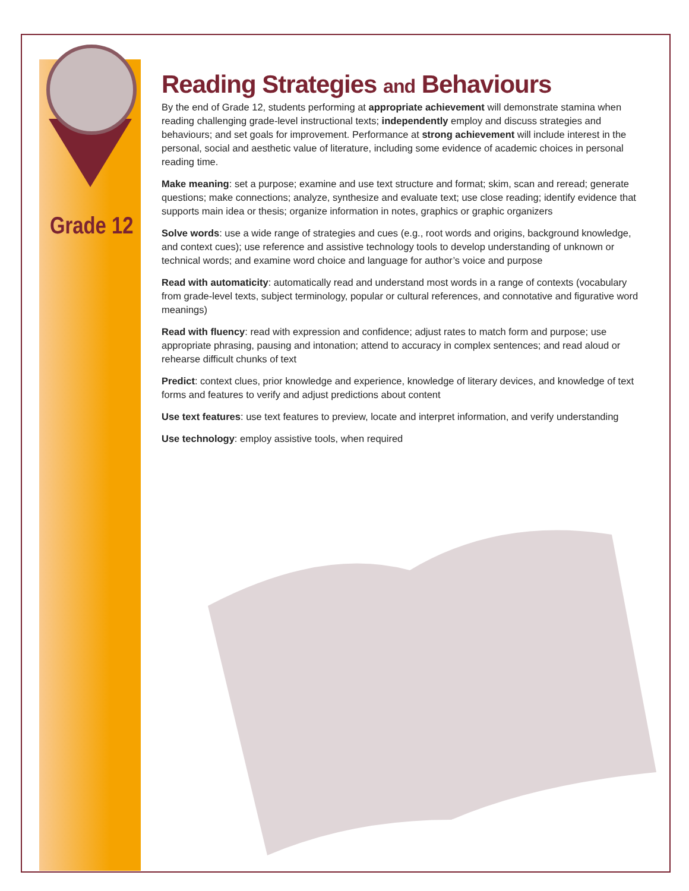Grade 12
Reading Strategies and Behaviours
By the end of Grade 12, students performing at appropriate achievement will demonstrate stamina when reading challenging grade-level instructional texts; independently employ and discuss strategies and behaviours; and set goals for improvement. Performance at strong achievement will include interest in the personal, social and aesthetic value of literature, including some evidence of academic choices in personal reading time.
Make meaning: set a purpose; examine and use text structure and format; skim, scan and reread; generate questions; make connections; analyze, synthesize and evaluate text; use close reading; identify evidence that supports main idea or thesis; organize information in notes, graphics or graphic organizers
Solve words: use a wide range of strategies and cues (e.g., root words and origins, background knowledge, and context cues); use reference and assistive technology tools to develop understanding of unknown or technical words; and examine word choice and language for author’s voice and purpose
Read with automaticity: automatically read and understand most words in a range of contexts (vocabulary from grade-level texts, subject terminology, popular or cultural references, and connotative and figurative word meanings)
Read with fluency: read with expression and confidence; adjust rates to match form and purpose; use appropriate phrasing, pausing and intonation; attend to accuracy in complex sentences; and read aloud or rehearse difficult chunks of text
Predict: context clues, prior knowledge and experience, knowledge of literary devices, and knowledge of text forms and features to verify and adjust predictions about content
Use text features: use text features to preview, locate and interpret information, and verify understanding
Use technology: employ assistive tools, when required